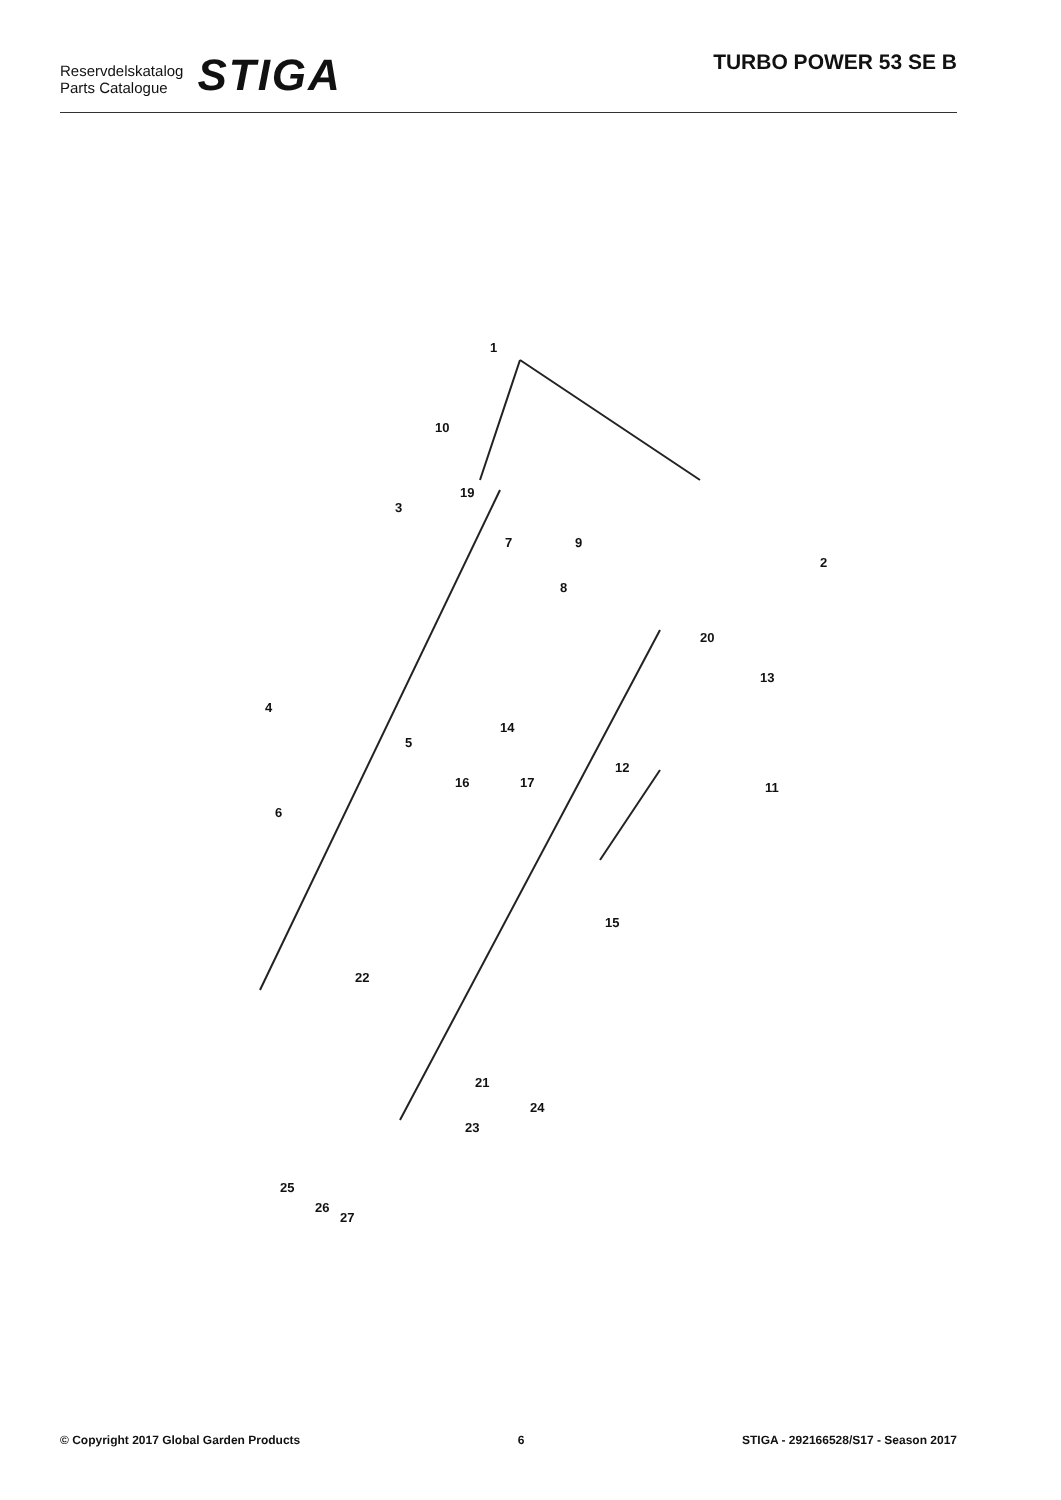Reservdelskatalog
Parts Catalogue
STIGA
TURBO POWER 53 SE B
1
2
3
4
5
6
7
8
9
10
11
12
13
14
15
16 17
19
20
21
22
23
24
25
26
27
© Copyright 2017 Global Garden Products 6 STIGA - 292166528/S17 - Season 2017